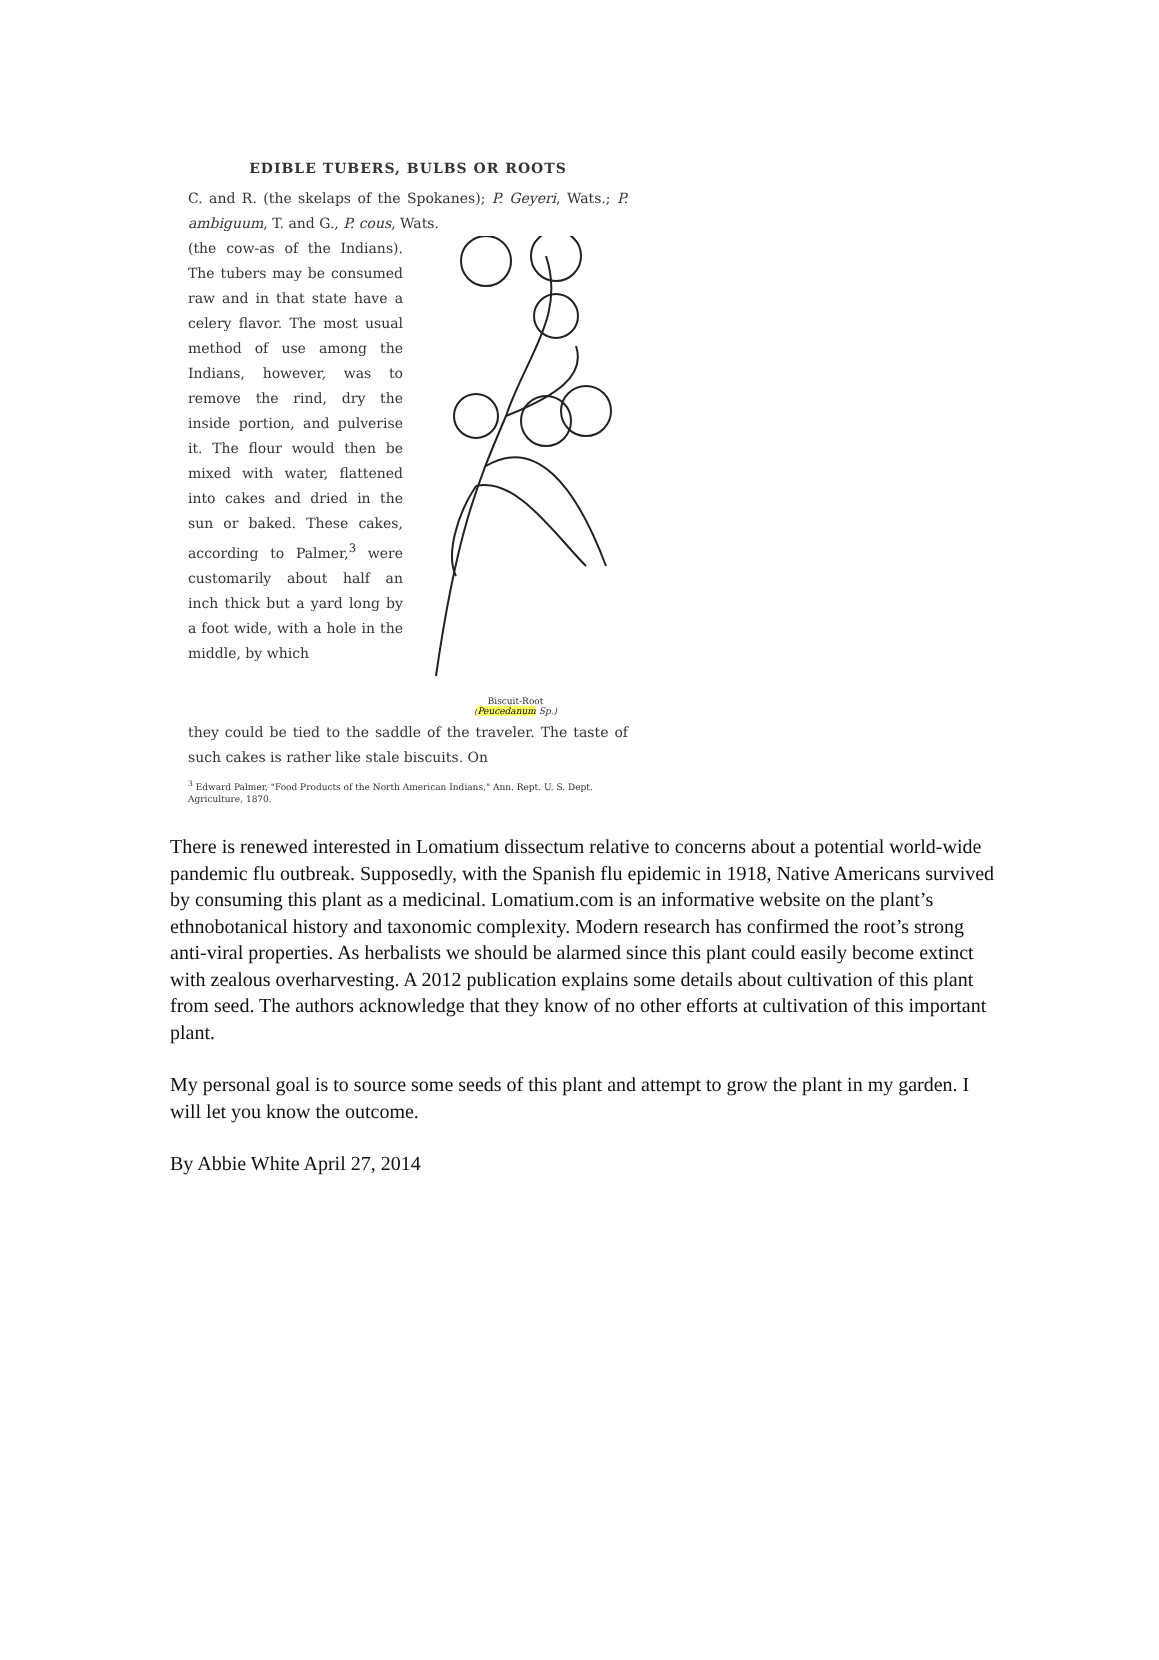EDIBLE TUBERS, BULBS OR ROOTS
C. and R. (the skelaps of the Spokanes); P. Geyeri, Wats.; P. ambiguum, T. and G., P. cous, Wats.
(the cow-as of the Indians). The tubers may be consumed raw and in that state have a celery flavor. The most usual method of use among the Indians, however, was to remove the rind, dry the inside portion, and pulverise it. The flour would then be mixed with water, flattened into cakes and dried in the sun or baked. These cakes, according to Palmer,<sup>3</sup> were customarily about half an inch thick but a yard long by a foot wide, with a hole in the middle, by which
Biscuit-Root
(Peucedanum Sp.)
they could be tied to the saddle of the traveler. The taste of such cakes is rather like stale biscuits. On
<sup>3</sup> Edward Palmer, "Food Products of the North American Indians," Ann. Rept. U. S. Dept. Agriculture, 1870.
There is renewed interested in Lomatium dissectum relative to concerns about a potential world-wide pandemic flu outbreak. Supposedly, with the Spanish flu epidemic in 1918, Native Americans survived by consuming this plant as a medicinal. Lomatium.com is an informative website on the plant’s ethnobotanical history and taxonomic complexity. Modern research has confirmed the root’s strong anti-viral properties. As herbalists we should be alarmed since this plant could easily become extinct with zealous overharvesting. A 2012 publication explains some details about cultivation of this plant from seed. The authors acknowledge that they know of no other efforts at cultivation of this important plant.
My personal goal is to source some seeds of this plant and attempt to grow the plant in my garden. I will let you know the outcome.
By Abbie White April 27, 2014